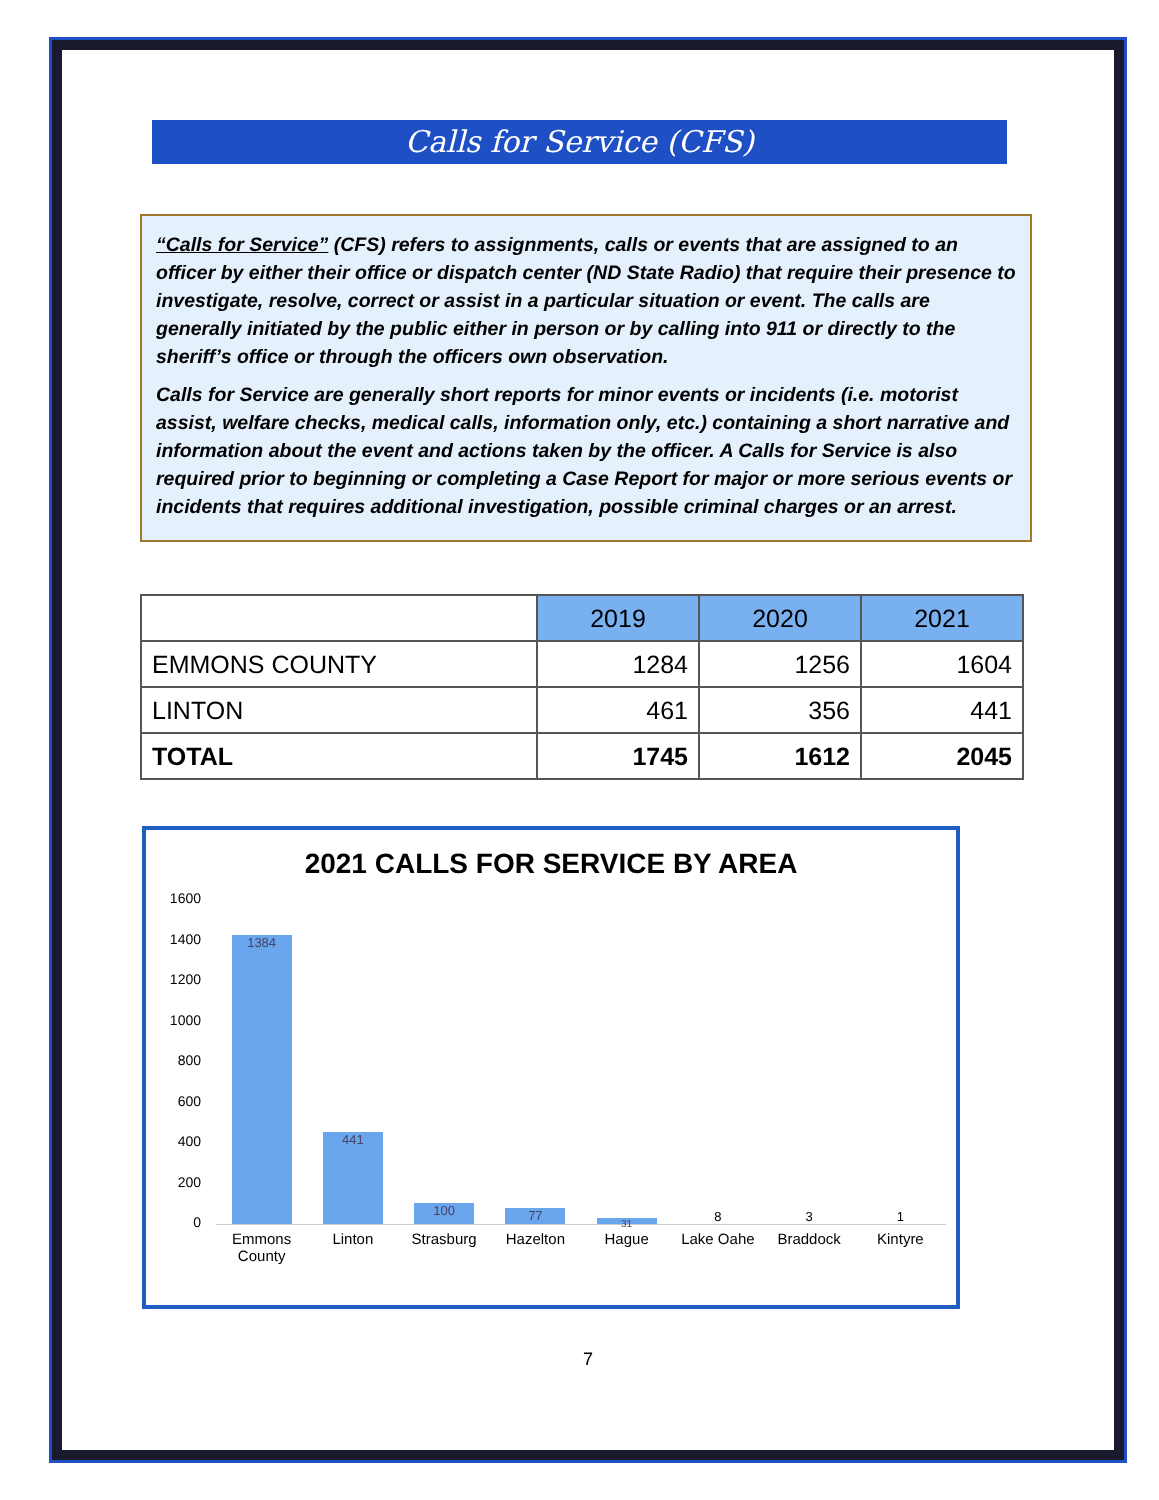Calls for Service (CFS)
“Calls for Service” (CFS) refers to assignments, calls or events that are assigned to an officer by either their office or dispatch center (ND State Radio) that require their presence to investigate, resolve, correct or assist in a particular situation or event. The calls are generally initiated by the public either in person or by calling into 911 or directly to the sheriff’s office or through the officers own observation.
Calls for Service are generally short reports for minor events or incidents (i.e. motorist assist, welfare checks, medical calls, information only, etc.) containing a short narrative and information about the event and actions taken by the officer. A Calls for Service is also required prior to beginning or completing a Case Report for major or more serious events or incidents that requires additional investigation, possible criminal charges or an arrest.
| | 2019 | 2020 | 2021 |
| EMMONS COUNTY | 1284 | 1256 | 1604 |
| LINTON | 461 | 356 | 441 |
| TOTAL | 1745 | 1612 | 2045 |
2021 CALLS FOR SERVICE BY AREA
1600
1400
1200
1000
800
600
400
200
0
1384
441
100
77
31
8
3
1
Emmons County Linton Strasburg Hazelton Hague Lake Oahe Braddock Kintyre
7